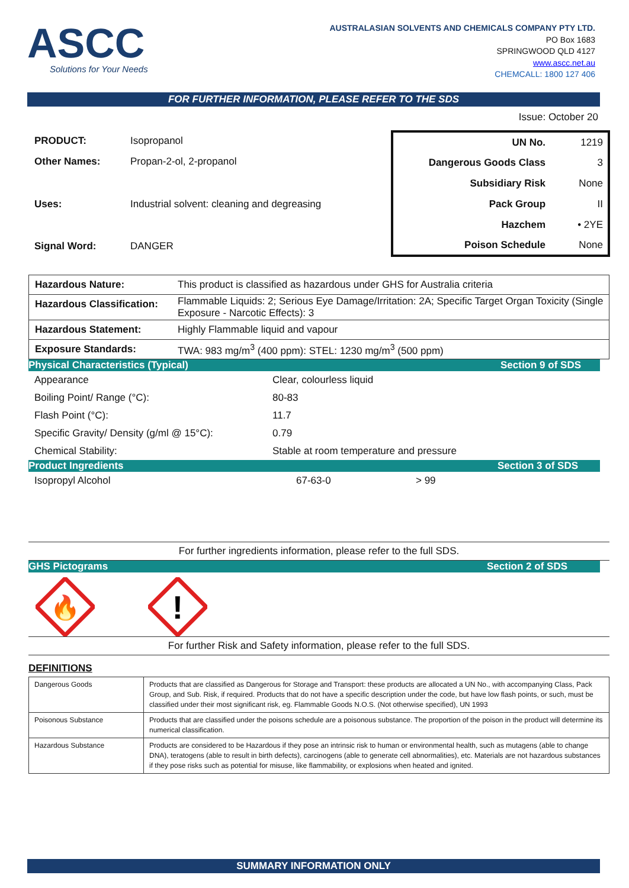ASCC
Solutions for Your Needs
AUSTRALASIAN SOLVENTS AND CHEMICALS COMPANY PTY LTD.
PO Box 1683
SPRINGWOOD QLD 4127
www.ascc.net.au
CHEMCALL: 1800 127 406
FOR FURTHER INFORMATION, PLEASE REFER TO THE SDS
Issue: October 20
| PRODUCT: | Isopropanol |
| Other Names: | Propan-2-ol, 2-propanol |
| Uses: | Industrial solvent: cleaning and degreasing |
| Signal Word: | DANGER |
| UN No. | 1219 |
| Dangerous Goods Class | 3 |
| Subsidiary Risk | None |
| Pack Group | II |
| Hazchem | • 2YE |
| Poison Schedule | None |
| Hazardous Nature: | This product is classified as hazardous under GHS for Australia criteria |
| Hazardous Classification: | Flammable Liquids: 2; Serious Eye Damage/Irritation: 2A; Specific Target Organ Toxicity (Single Exposure - Narcotic Effects): 3 |
| Hazardous Statement: | Highly Flammable liquid and vapour |
| Exposure Standards: | TWA: 983 mg/m<sup>3</sup> (400 ppm): STEL: 1230 mg/m<sup>3</sup> (500 ppm) |
Physical Characteristics (Typical) Section 9 of SDS
| Appearance | Clear, colourless liquid |
| Boiling Point/ Range (°C): | 80-83 |
| Flash Point (°C): | 11.7 |
| Specific Gravity/ Density (g/ml @ 15°C): | 0.79 |
| Chemical Stability: | Stable at room temperature and pressure |
Product Ingredients Section 3 of SDS
| Isopropyl Alcohol | 67-63-0 | > 99 |
For further ingredients information, please refer to the full SDS.
GHS Pictograms Section 2 of SDS
🔥
!
For further Risk and Safety information, please refer to the full SDS.
DEFINITIONS
| Dangerous Goods | Products that are classified as Dangerous for Storage and Transport: these products are allocated a UN No., with accompanying Class, Pack Group, and Sub. Risk, if required. Products that do not have a specific description under the code, but have low flash points, or such, must be classified under their most significant risk, eg. Flammable Goods N.O.S. (Not otherwise specified), UN 1993 |
| Poisonous Substance | Products that are classified under the poisons schedule are a poisonous substance. The proportion of the poison in the product will determine its numerical classification. |
| Hazardous Substance | Products are considered to be Hazardous if they pose an intrinsic risk to human or environmental health, such as mutagens (able to change DNA), teratogens (able to result in birth defects), carcinogens (able to generate cell abnormalities), etc. Materials are not hazardous substances if they pose risks such as potential for misuse, like flammability, or explosions when heated and ignited. |
SUMMARY INFORMATION ONLY